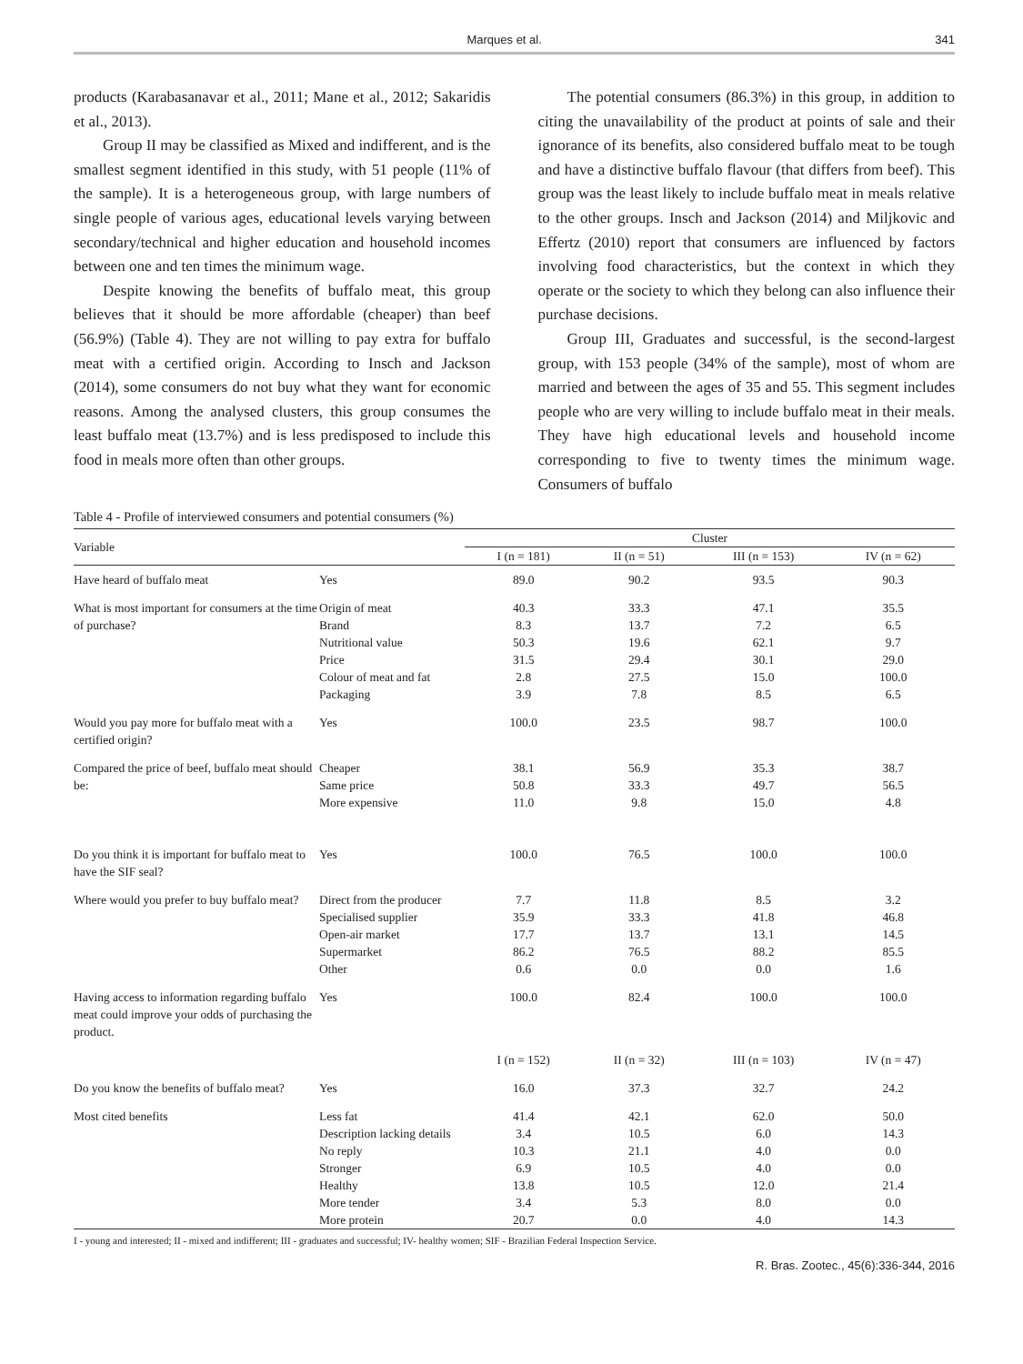Marques et al. 341
products (Karabasanavar et al., 2011; Mane et al., 2012; Sakaridis et al., 2013).
Group II may be classified as Mixed and indifferent, and is the smallest segment identified in this study, with 51 people (11% of the sample). It is a heterogeneous group, with large numbers of single people of various ages, educational levels varying between secondary/technical and higher education and household incomes between one and ten times the minimum wage.
Despite knowing the benefits of buffalo meat, this group believes that it should be more affordable (cheaper) than beef (56.9%) (Table 4). They are not willing to pay extra for buffalo meat with a certified origin. According to Insch and Jackson (2014), some consumers do not buy what they want for economic reasons. Among the analysed clusters, this group consumes the least buffalo meat (13.7%) and is less predisposed to include this food in meals more often than other groups.
The potential consumers (86.3%) in this group, in addition to citing the unavailability of the product at points of sale and their ignorance of its benefits, also considered buffalo meat to be tough and have a distinctive buffalo flavour (that differs from beef). This group was the least likely to include buffalo meat in meals relative to the other groups. Insch and Jackson (2014) and Miljkovic and Effertz (2010) report that consumers are influenced by factors involving food characteristics, but the context in which they operate or the society to which they belong can also influence their purchase decisions.
Group III, Graduates and successful, is the second-largest group, with 153 people (34% of the sample), most of whom are married and between the ages of 35 and 55. This segment includes people who are very willing to include buffalo meat in their meals. They have high educational levels and household income corresponding to five to twenty times the minimum wage. Consumers of buffalo
Table 4 - Profile of interviewed consumers and potential consumers (%)
| Variable | | Cluster | | | |
| --- | --- | --- | --- | --- | --- |
| | | I (n = 181) | II (n = 51) | III (n = 153) | IV (n = 62) |
| Have heard of buffalo meat | Yes | 89.0 | 90.2 | 93.5 | 90.3 |
| What is most important for consumers at the time of purchase? | Origin of meat | 40.3 | 33.3 | 47.1 | 35.5 |
| | Brand | 8.3 | 13.7 | 7.2 | 6.5 |
| | Nutritional value | 50.3 | 19.6 | 62.1 | 9.7 |
| | Price | 31.5 | 29.4 | 30.1 | 29.0 |
| | Colour of meat and fat | 2.8 | 27.5 | 15.0 | 100.0 |
| | Packaging | 3.9 | 7.8 | 8.5 | 6.5 |
| Would you pay more for buffalo meat with a certified origin? | Yes | 100.0 | 23.5 | 98.7 | 100.0 |
| Compared the price of beef, buffalo meat should be: | Cheaper | 38.1 | 56.9 | 35.3 | 38.7 |
| | Same price | 50.8 | 33.3 | 49.7 | 56.5 |
| | More expensive | 11.0 | 9.8 | 15.0 | 4.8 |
| Do you think it is important for buffalo meat to have the SIF seal? | Yes | 100.0 | 76.5 | 100.0 | 100.0 |
| Where would you prefer to buy buffalo meat? | Direct from the producer | 7.7 | 11.8 | 8.5 | 3.2 |
| | Specialised supplier | 35.9 | 33.3 | 41.8 | 46.8 |
| | Open-air market | 17.7 | 13.7 | 13.1 | 14.5 |
| | Supermarket | 86.2 | 76.5 | 88.2 | 85.5 |
| | Other | 0.6 | 0.0 | 0.0 | 1.6 |
| Having access to information regarding buffalo meat could improve your odds of purchasing the product. | Yes | 100.0 | 82.4 | 100.0 | 100.0 |
| | | I (n = 152) | II (n = 32) | III (n = 103) | IV (n = 47) |
| Do you know the benefits of buffalo meat? | Yes | 16.0 | 37.3 | 32.7 | 24.2 |
| Most cited benefits | Less fat | 41.4 | 42.1 | 62.0 | 50.0 |
| | Description lacking details | 3.4 | 10.5 | 6.0 | 14.3 |
| | No reply | 10.3 | 21.1 | 4.0 | 0.0 |
| | Stronger | 6.9 | 10.5 | 4.0 | 0.0 |
| | Healthy | 13.8 | 10.5 | 12.0 | 21.4 |
| | More tender | 3.4 | 5.3 | 8.0 | 0.0 |
| | More protein | 20.7 | 0.0 | 4.0 | 14.3 |
I - young and interested; II - mixed and indifferent; III - graduates and successful; IV- healthy women; SIF - Brazilian Federal Inspection Service.
R. Bras. Zootec., 45(6):336-344, 2016